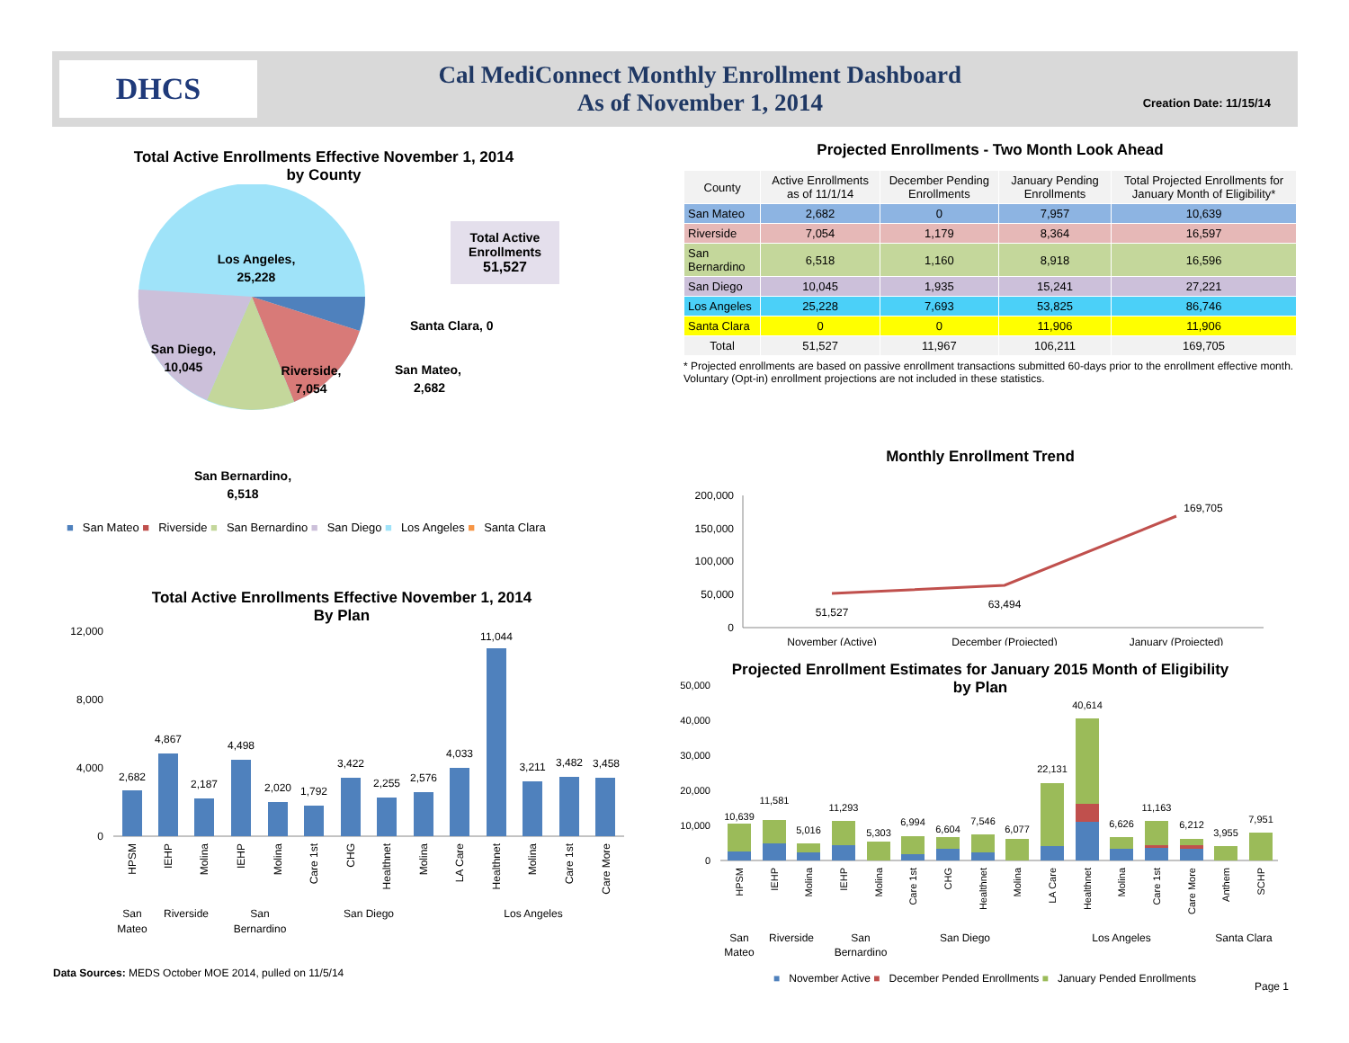DHCS
Cal MediConnect Monthly Enrollment Dashboard
As of November 1, 2014
Creation Date: 11/15/14
Total Active Enrollments Effective November 1, 2014
by County
Los Angeles,
25,228
San Diego,
10,045
Riverside,
7,054
Santa Clara, 0
San Mateo,
2,682
San Bernardino,
6,518
■ San Mateo ■ Riverside ■ San Bernardino ■ San Diego ■ Los Angeles ■ Santa Clara
Total Active Enrollments
51,527
Projected Enrollments - Two Month Look Ahead
| County | Active Enrollments as of 11/1/14 | December Pending Enrollments | January Pending Enrollments | Total Projected Enrollments for January Month of Eligibility* |
| --- | --- | --- | --- | --- |
| San Mateo | 2,682 | 0 | 7,957 | 10,639 |
| Riverside | 7,054 | 1,179 | 8,364 | 16,597 |
| San Bernardino | 6,518 | 1,160 | 8,918 | 16,596 |
| San Diego | 10,045 | 1,935 | 15,241 | 27,221 |
| Los Angeles | 25,228 | 7,693 | 53,825 | 86,746 |
| Santa Clara | 0 | 0 | 11,906 | 11,906 |
| Total | 51,527 | 11,967 | 106,211 | 169,705 |
* Projected enrollments are based on passive enrollment transactions submitted 60-days prior to the enrollment effective month. Voluntary (Opt-in) enrollment projections are not included in these statistics.
Monthly Enrollment Trend
200,000
150,000
100,000
50,000
0
51,527
63,494
169,705
November (Active)
December (Projected)
January (Projected)
Total Active Enrollments Effective November 1, 2014
By Plan
12,000
8,000
4,000
0
2,682
4,867
2,187
4,498
2,020
1,792
3,422
2,255
2,576
4,033
11,044
3,211
3,482
3,458
HPSM
IEHP
Molina
IEHP
Molina
Care 1st
CHG
Healthnet
Molina
LA Care
Healthnet
Molina
Care 1st
Care More
San
Mateo
Riverside
San
Bernardino
San Diego
Los Angeles
Projected Enrollment Estimates for January 2015 Month of Eligibility
by Plan
50,000
40,000
30,000
20,000
10,000
0
10,639
11,581
5,016
11,293
5,303
6,994
6,604
7,546
6,077
22,131
40,614
6,626
11,163
6,212
3,955
7,951
HPSM
IEHP
Molina
IEHP
Molina
Care 1st
CHG
Healthnet
Molina
LA Care
Healthnet
Molina
Care 1st
Care More
Anthem
SCHP
San
Mateo
Riverside
San
Bernardino
San Diego
Los Angeles
Santa Clara
■ November Active ■ December Pended Enrollments ■ January Pended Enrollments
Data Sources: MEDS October MOE 2014, pulled on 11/5/14
Page 1